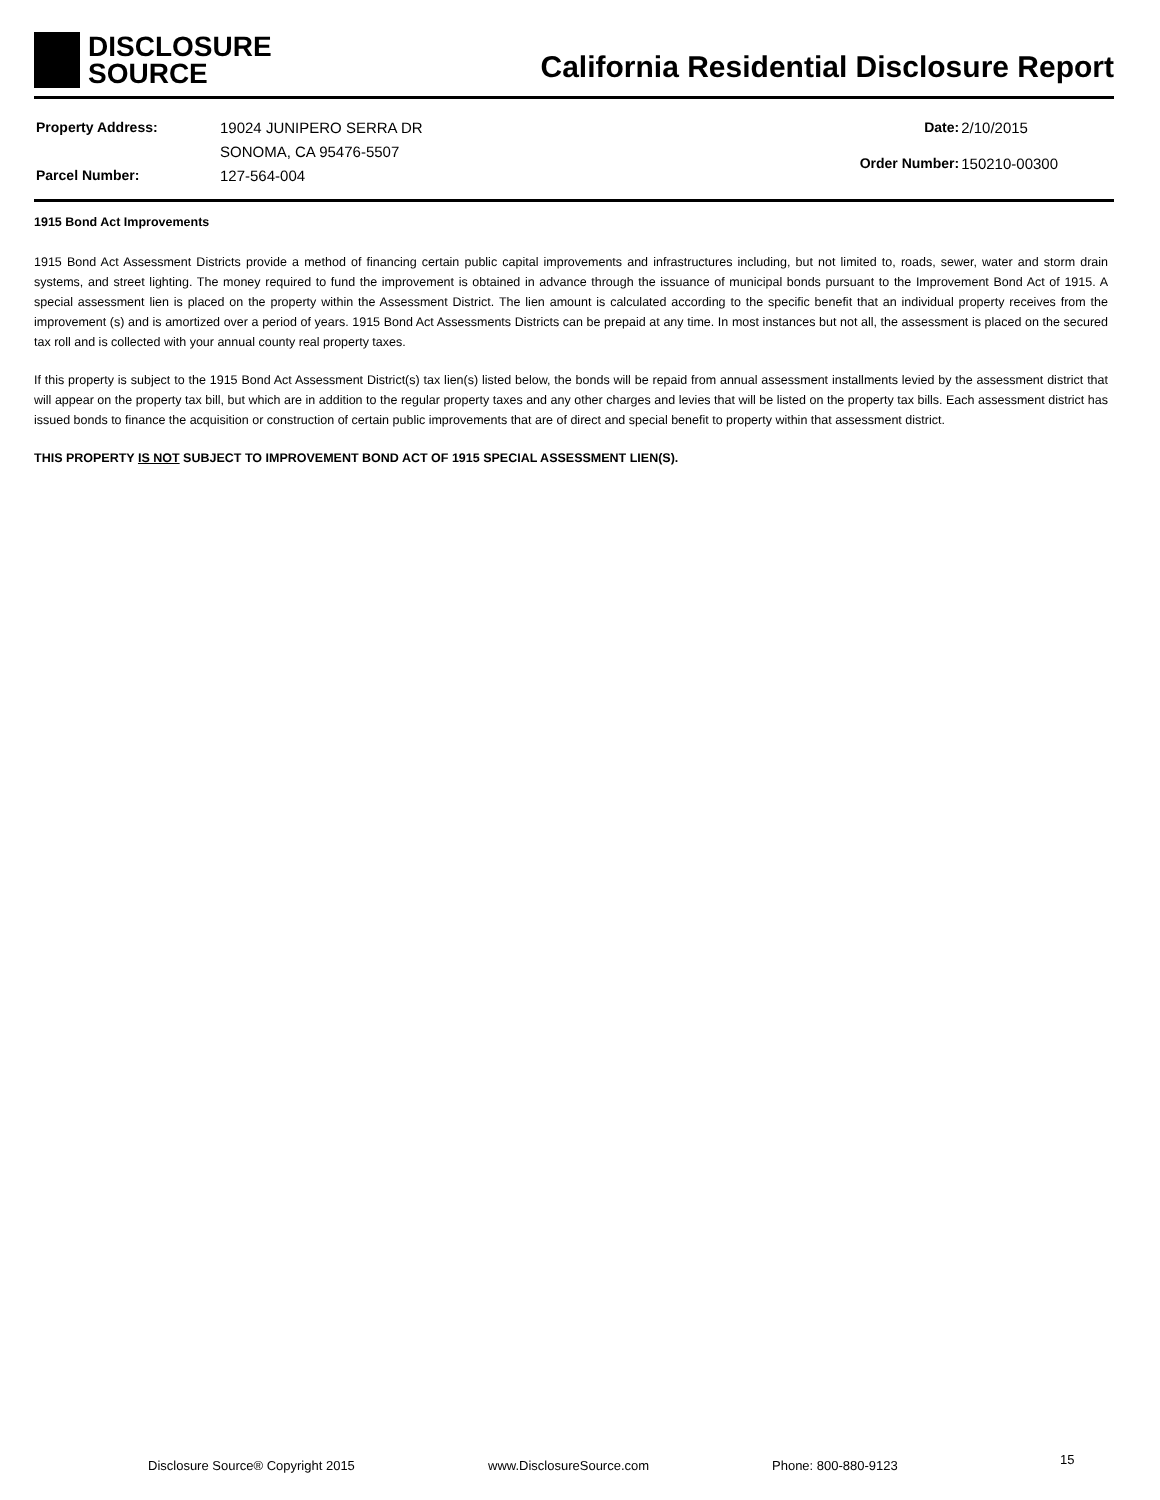DISCLOSURE
SOURCE
California Residential Disclosure Report
| Property Address: | 19024 JUNIPERO SERRA DR |
| | SONOMA, CA 95476-5507 |
| Parcel Number: | 127-564-004 |
| Date: | 2/10/2015 |
| Order Number: | 150210-00300 |
1915 Bond Act Improvements
1915 Bond Act Assessment Districts provide a method of financing certain public capital improvements and infrastructures including, but not limited to, roads, sewer, water and storm drain systems, and street lighting. The money required to fund the improvement is obtained in advance through the issuance of municipal bonds pursuant to the Improvement Bond Act of 1915. A special assessment lien is placed on the property within the Assessment District. The lien amount is calculated according to the specific benefit that an individual property receives from the improvement (s) and is amortized over a period of years. 1915 Bond Act Assessments Districts can be prepaid at any time. In most instances but not all, the assessment is placed on the secured tax roll and is collected with your annual county real property taxes.
If this property is subject to the 1915 Bond Act Assessment District(s) tax lien(s) listed below, the bonds will be repaid from annual assessment installments levied by the assessment district that will appear on the property tax bill, but which are in addition to the regular property taxes and any other charges and levies that will be listed on the property tax bills. Each assessment district has issued bonds to finance the acquisition or construction of certain public improvements that are of direct and special benefit to property within that assessment district.
THIS PROPERTY IS NOT SUBJECT TO IMPROVEMENT BOND ACT OF 1915 SPECIAL ASSESSMENT LIEN(S).
Disclosure Source® Copyright 2015 www.DisclosureSource.com Phone: 800-880-9123 15